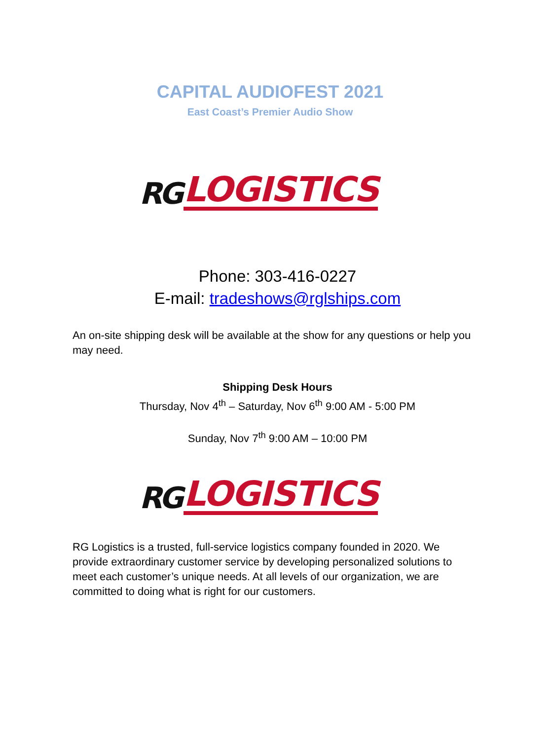CAPITAL AUDIOFEST 2021
East Coast’s Premier Audio Show
RG LOGISTICS
Phone: 303-416-0227
E-mail: tradeshows@rglships.com
An on-site shipping desk will be available at the show for any questions or help you may need.
Shipping Desk Hours
Thursday, Nov 4<sup>th</sup> – Saturday, Nov 6<sup>th</sup> 9:00 AM - 5:00 PM
Sunday, Nov 7<sup>th</sup> 9:00 AM – 10:00 PM
RG LOGISTICS
RG Logistics is a trusted, full-service logistics company founded in 2020. We provide extraordinary customer service by developing personalized solutions to meet each customer’s unique needs. At all levels of our organization, we are committed to doing what is right for our customers.